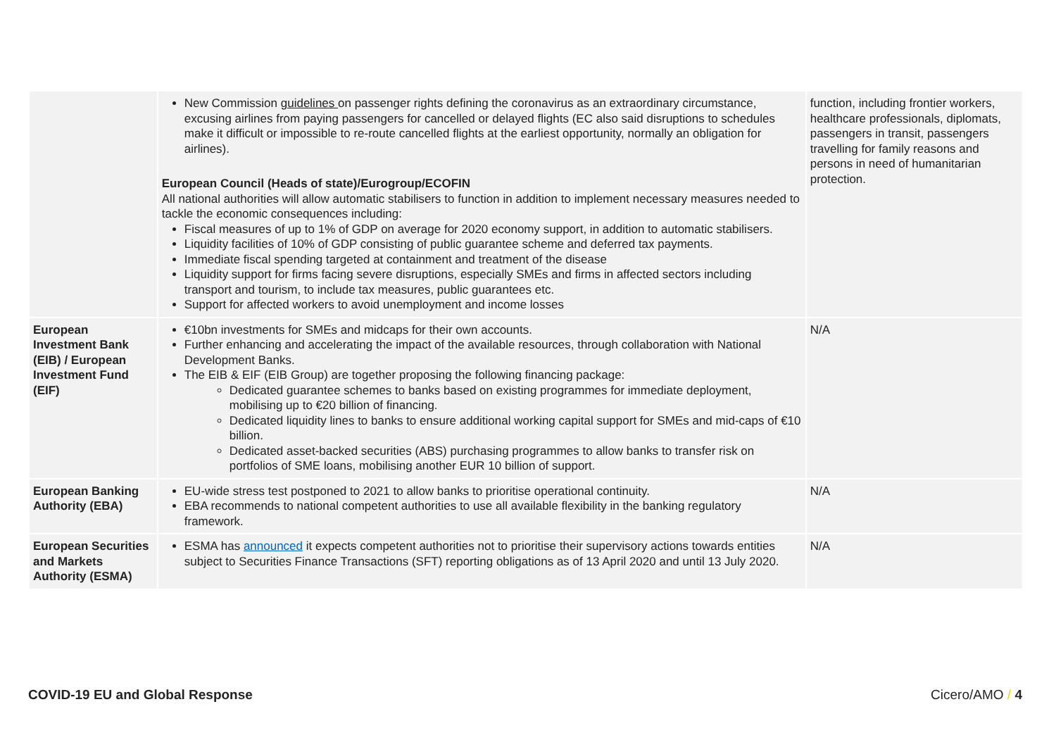| | New Commission guidelines on passenger rights defining the coronavirus as an extraordinary circumstance, excusing airlines from paying passengers for cancelled or delayed flights (EC also said disruptions to schedules make it difficult or impossible to re-route cancelled flights at the earliest opportunity, normally an obligation for airlines). European Council (Heads of state)/Eurogroup/ECOFIN All national authorities will allow automatic stabilisers to function in addition to implement necessary measures needed to tackle the economic consequences including: Fiscal measures of up to 1% of GDP on average for 2020 economy support, in addition to automatic stabilisers. Liquidity facilities of 10% of GDP consisting of public guarantee scheme and deferred tax payments. Immediate fiscal spending targeted at containment and treatment of the disease Liquidity support for firms facing severe disruptions, especially SMEs and firms in affected sectors including transport and tourism, to include tax measures, public guarantees etc. Support for affected workers to avoid unemployment and income losses | function, including frontier workers, healthcare professionals, diplomats, passengers in transit, passengers travelling for family reasons and persons in need of humanitarian protection. |
| European Investment Bank (EIB) / European Investment Fund (EIF) | €10bn investments for SMEs and midcaps for their own accounts. Further enhancing and accelerating the impact of the available resources, through collaboration with National Development Banks. The EIB & EIF (EIB Group) are together proposing the following financing package: Dedicated guarantee schemes to banks based on existing programmes for immediate deployment, mobilising up to €20 billion of financing. Dedicated liquidity lines to banks to ensure additional working capital support for SMEs and mid-caps of €10 billion. Dedicated asset-backed securities (ABS) purchasing programmes to allow banks to transfer risk on portfolios of SME loans, mobilising another EUR 10 billion of support. | N/A |
| European Banking Authority (EBA) | EU-wide stress test postponed to 2021 to allow banks to prioritise operational continuity. EBA recommends to national competent authorities to use all available flexibility in the banking regulatory framework. | N/A |
| European Securities and Markets Authority (ESMA) | ESMA has announced it expects competent authorities not to prioritise their supervisory actions towards entities subject to Securities Finance Transactions (SFT) reporting obligations as of 13 April 2020 and until 13 July 2020. | N/A |
COVID-19 EU and Global Response Cicero/AMO / 4